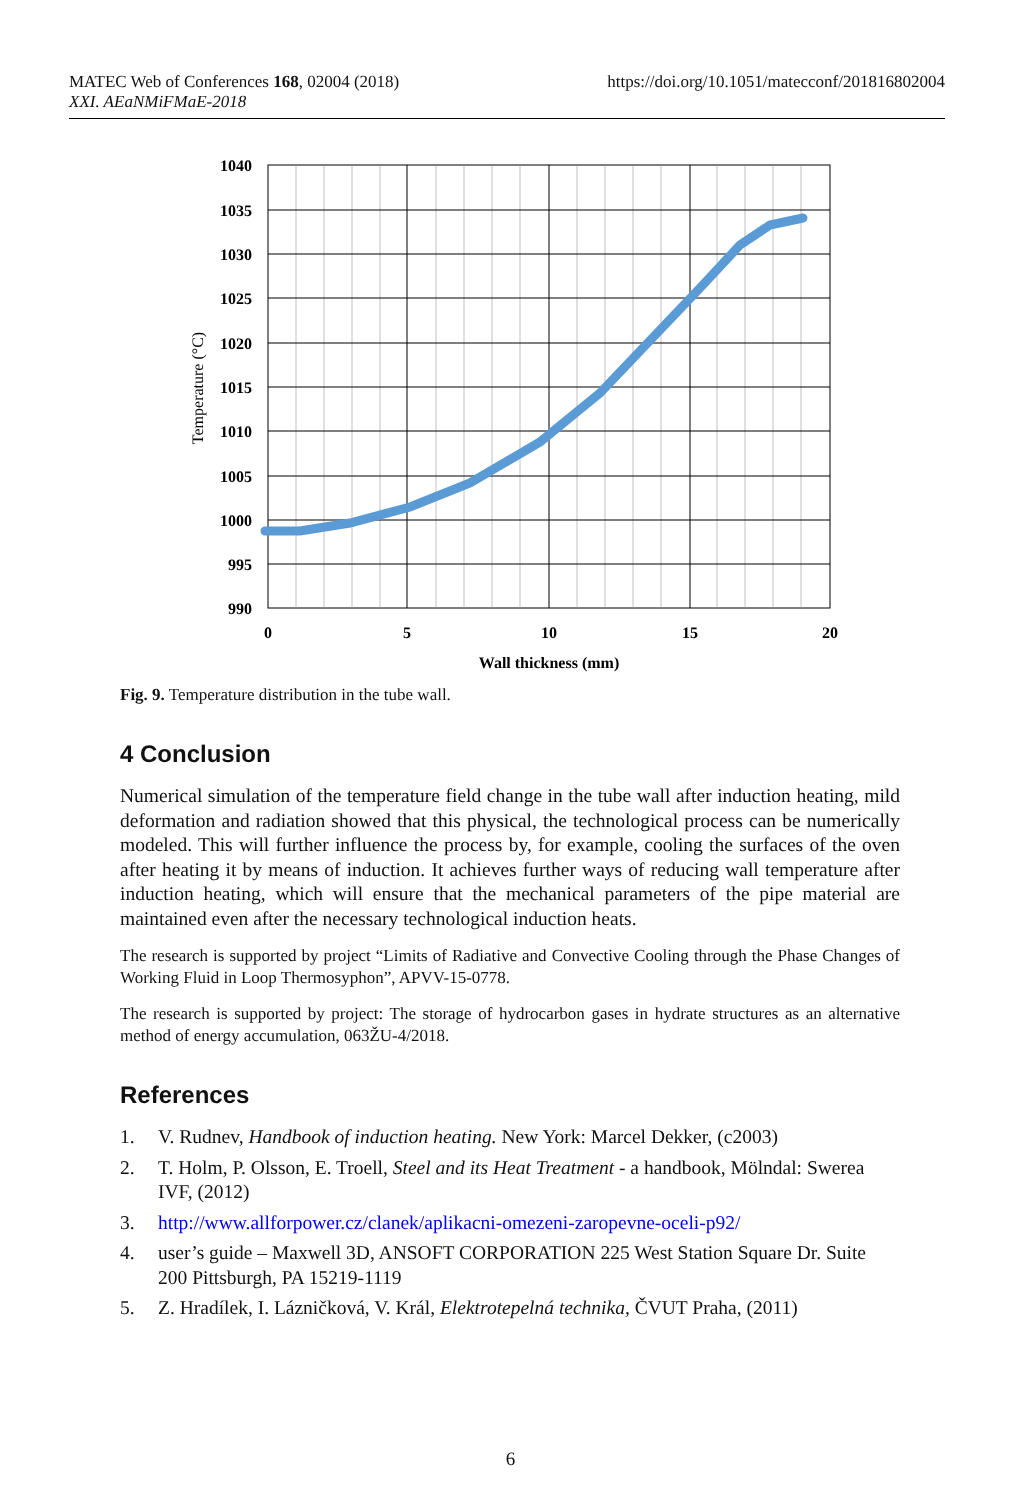MATEC Web of Conferences 168, 02004 (2018)
XXI. AEaNMiFMaE-2018
https://doi.org/10.1051/matecconf/201816802004
1040
1035
1030
1025
1020
1015
1010
1005
1000
995
990
0
5
10
15
20
Wall thickness (mm)
Temperature (°C)
Fig. 9. Temperature distribution in the tube wall.
4 Conclusion
Numerical simulation of the temperature field change in the tube wall after induction heating, mild deformation and radiation showed that this physical, the technological process can be numerically modeled. This will further influence the process by, for example, cooling the surfaces of the oven after heating it by means of induction. It achieves further ways of reducing wall temperature after induction heating, which will ensure that the mechanical parameters of the pipe material are maintained even after the necessary technological induction heats.
The research is supported by project “Limits of Radiative and Convective Cooling through the Phase Changes of Working Fluid in Loop Thermosyphon”, APVV-15-0778.
The research is supported by project: The storage of hydrocarbon gases in hydrate structures as an alternative method of energy accumulation, 063ŽU-4/2018.
References
1. V. Rudnev, Handbook of induction heating. New York: Marcel Dekker, (c2003)
2. T. Holm, P. Olsson, E. Troell, Steel and its Heat Treatment - a handbook, Mölndal: Swerea IVF, (2012)
3. http://www.allforpower.cz/clanek/aplikacni-omezeni-zaropevne-oceli-p92/
4. user’s guide – Maxwell 3D, ANSOFT CORPORATION 225 West Station Square Dr. Suite 200 Pittsburgh, PA 15219-1119
5. Z. Hradílek, I. Lázničková, V. Král, Elektrotepelná technika, ČVUT Praha, (2011)
6